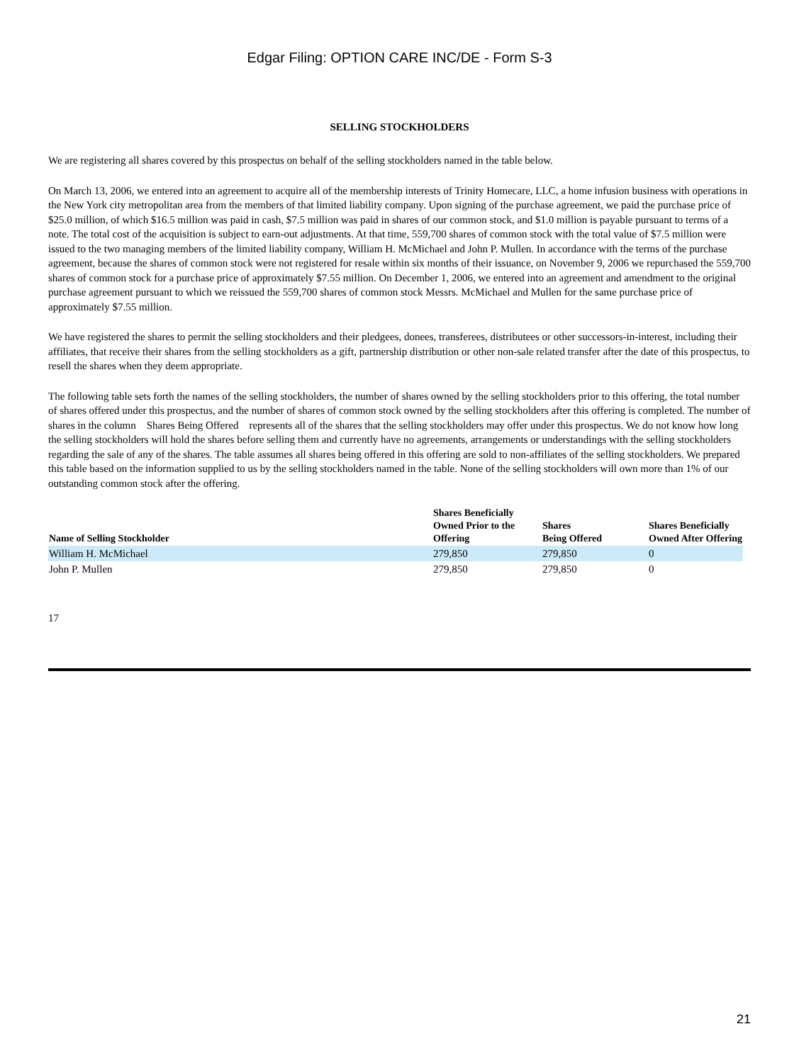Edgar Filing: OPTION CARE INC/DE - Form S-3
SELLING STOCKHOLDERS
We are registering all shares covered by this prospectus on behalf of the selling stockholders named in the table below.
On March 13, 2006, we entered into an agreement to acquire all of the membership interests of Trinity Homecare, LLC, a home infusion business with operations in the New York city metropolitan area from the members of that limited liability company. Upon signing of the purchase agreement, we paid the purchase price of $25.0 million, of which $16.5 million was paid in cash, $7.5 million was paid in shares of our common stock, and $1.0 million is payable pursuant to terms of a note. The total cost of the acquisition is subject to earn-out adjustments. At that time, 559,700 shares of common stock with the total value of $7.5 million were issued to the two managing members of the limited liability company, William H. McMichael and John P. Mullen. In accordance with the terms of the purchase agreement, because the shares of common stock were not registered for resale within six months of their issuance, on November 9, 2006 we repurchased the 559,700 shares of common stock for a purchase price of approximately $7.55 million. On December 1, 2006, we entered into an agreement and amendment to the original purchase agreement pursuant to which we reissued the 559,700 shares of common stock Messrs. McMichael and Mullen for the same purchase price of approximately $7.55 million.
We have registered the shares to permit the selling stockholders and their pledgees, donees, transferees, distributees or other successors-in-interest, including their affiliates, that receive their shares from the selling stockholders as a gift, partnership distribution or other non-sale related transfer after the date of this prospectus, to resell the shares when they deem appropriate.
The following table sets forth the names of the selling stockholders, the number of shares owned by the selling stockholders prior to this offering, the total number of shares offered under this prospectus, and the number of shares of common stock owned by the selling stockholders after this offering is completed. The number of shares in the column Shares Being Offered represents all of the shares that the selling stockholders may offer under this prospectus. We do not know how long the selling stockholders will hold the shares before selling them and currently have no agreements, arrangements or understandings with the selling stockholders regarding the sale of any of the shares. The table assumes all shares being offered in this offering are sold to non-affiliates of the selling stockholders. We prepared this table based on the information supplied to us by the selling stockholders named in the table. None of the selling stockholders will own more than 1% of our outstanding common stock after the offering.
| Name of Selling Stockholder | Shares Beneficially Owned Prior to the Offering | Shares Being Offered | Shares Beneficially Owned After Offering |
| --- | --- | --- | --- |
| William H. McMichael | 279,850 | 279,850 | 0 |
| John P. Mullen | 279,850 | 279,850 | 0 |
17
21